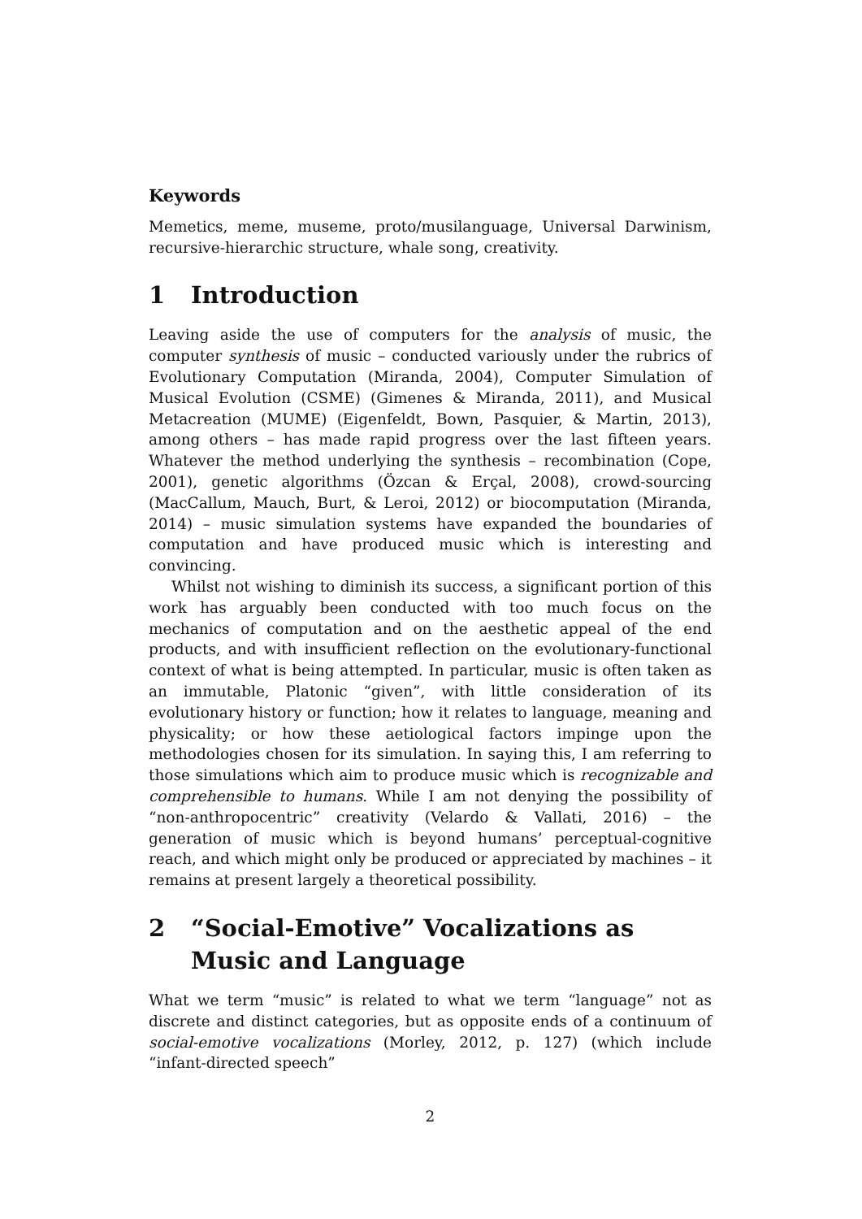Keywords
Memetics, meme, museme, proto/musilanguage, Universal Darwinism, recursive-hierarchic structure, whale song, creativity.
1 Introduction
Leaving aside the use of computers for the analysis of music, the computer synthesis of music – conducted variously under the rubrics of Evolutionary Computation (Miranda, 2004), Computer Simulation of Musical Evolution (CSME) (Gimenes & Miranda, 2011), and Musical Metacreation (MUME) (Eigenfeldt, Bown, Pasquier, & Martin, 2013), among others – has made rapid progress over the last fifteen years. Whatever the method underlying the synthesis – recombination (Cope, 2001), genetic algorithms (Özcan & Erçal, 2008), crowd-sourcing (MacCallum, Mauch, Burt, & Leroi, 2012) or biocomputation (Miranda, 2014) – music simulation systems have expanded the boundaries of computation and have produced music which is interesting and convincing.
Whilst not wishing to diminish its success, a significant portion of this work has arguably been conducted with too much focus on the mechanics of computation and on the aesthetic appeal of the end products, and with insufficient reflection on the evolutionary-functional context of what is being attempted. In particular, music is often taken as an immutable, Platonic “given”, with little consideration of its evolutionary history or function; how it relates to language, meaning and physicality; or how these aetiological factors impinge upon the methodologies chosen for its simulation. In saying this, I am referring to those simulations which aim to produce music which is recognizable and comprehensible to humans. While I am not denying the possibility of “non-anthropocentric” creativity (Velardo & Vallati, 2016) – the generation of music which is beyond humans’ perceptual-cognitive reach, and which might only be produced or appreciated by machines – it remains at present largely a theoretical possibility.
2 “Social-Emotive” Vocalizations as Music and Language
What we term “music” is related to what we term “language” not as discrete and distinct categories, but as opposite ends of a continuum of social-emotive vocalizations (Morley, 2012, p. 127) (which include “infant-directed speech”
2